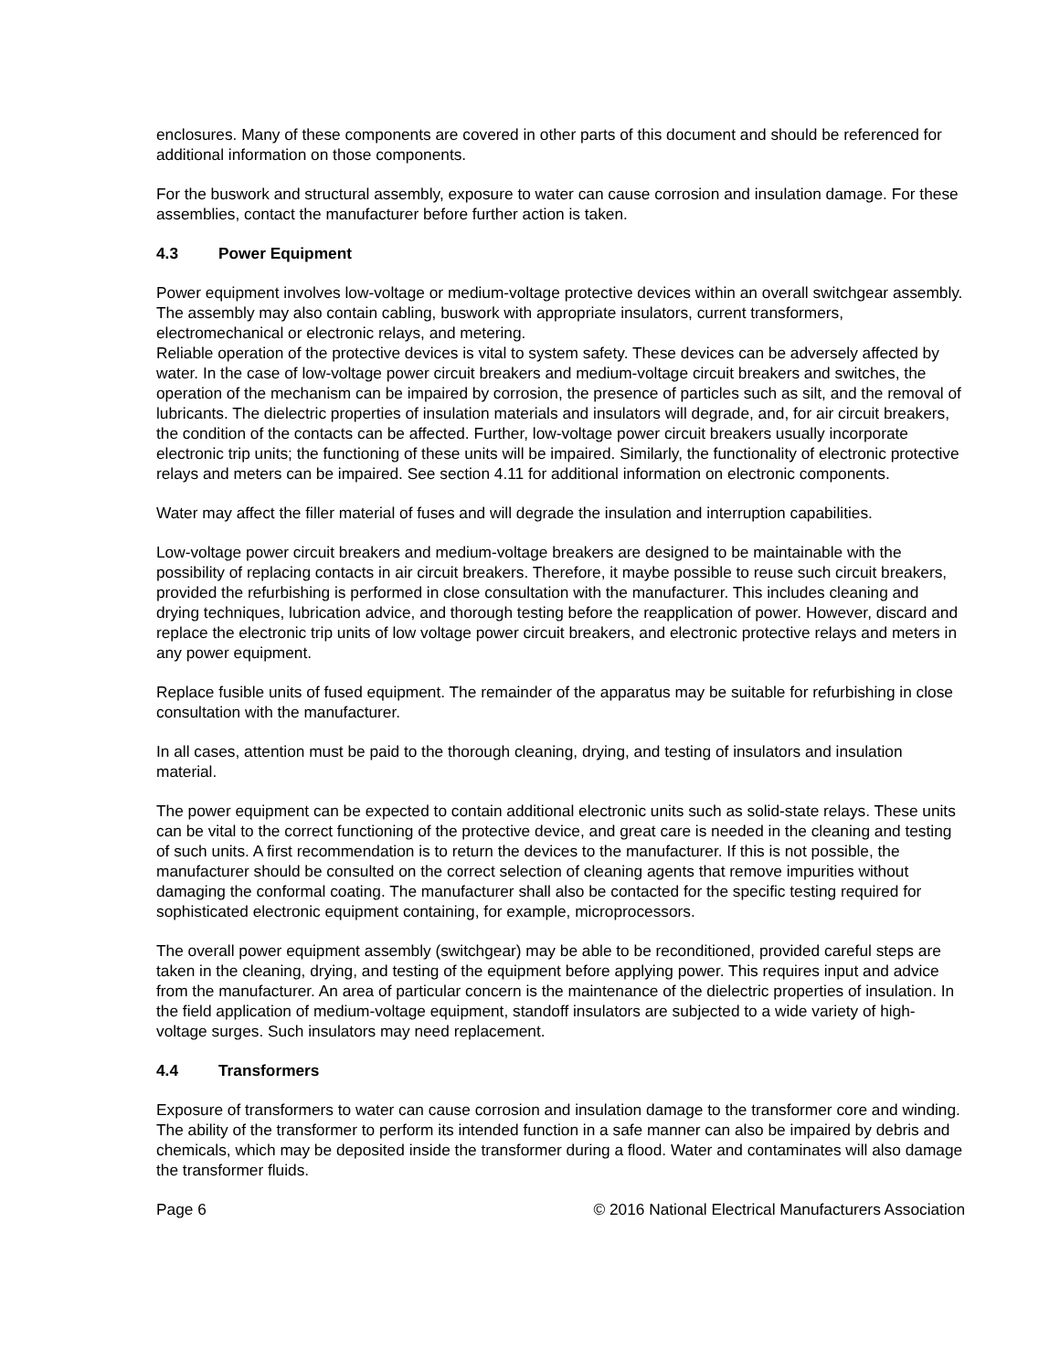enclosures. Many of these components are covered in other parts of this document and should be referenced for additional information on those components.
For the buswork and structural assembly, exposure to water can cause corrosion and insulation damage. For these assemblies, contact the manufacturer before further action is taken.
4.3 Power Equipment
Power equipment involves low-voltage or medium-voltage protective devices within an overall switchgear assembly. The assembly may also contain cabling, buswork with appropriate insulators, current transformers, electromechanical or electronic relays, and metering.
Reliable operation of the protective devices is vital to system safety. These devices can be adversely affected by water. In the case of low-voltage power circuit breakers and medium-voltage circuit breakers and switches, the operation of the mechanism can be impaired by corrosion, the presence of particles such as silt, and the removal of lubricants. The dielectric properties of insulation materials and insulators will degrade, and, for air circuit breakers, the condition of the contacts can be affected. Further, low-voltage power circuit breakers usually incorporate electronic trip units; the functioning of these units will be impaired. Similarly, the functionality of electronic protective relays and meters can be impaired. See section 4.11 for additional information on electronic components.
Water may affect the filler material of fuses and will degrade the insulation and interruption capabilities.
Low-voltage power circuit breakers and medium-voltage breakers are designed to be maintainable with the possibility of replacing contacts in air circuit breakers. Therefore, it maybe possible to reuse such circuit breakers, provided the refurbishing is performed in close consultation with the manufacturer. This includes cleaning and drying techniques, lubrication advice, and thorough testing before the reapplication of power. However, discard and replace the electronic trip units of low voltage power circuit breakers, and electronic protective relays and meters in any power equipment.
Replace fusible units of fused equipment. The remainder of the apparatus may be suitable for refurbishing in close consultation with the manufacturer.
In all cases, attention must be paid to the thorough cleaning, drying, and testing of insulators and insulation material.
The power equipment can be expected to contain additional electronic units such as solid-state relays. These units can be vital to the correct functioning of the protective device, and great care is needed in the cleaning and testing of such units. A first recommendation is to return the devices to the manufacturer. If this is not possible, the manufacturer should be consulted on the correct selection of cleaning agents that remove impurities without damaging the conformal coating. The manufacturer shall also be contacted for the specific testing required for sophisticated electronic equipment containing, for example, microprocessors.
The overall power equipment assembly (switchgear) may be able to be reconditioned, provided careful steps are taken in the cleaning, drying, and testing of the equipment before applying power. This requires input and advice from the manufacturer. An area of particular concern is the maintenance of the dielectric properties of insulation. In the field application of medium-voltage equipment, standoff insulators are subjected to a wide variety of high-voltage surges. Such insulators may need replacement.
4.4 Transformers
Exposure of transformers to water can cause corrosion and insulation damage to the transformer core and winding. The ability of the transformer to perform its intended function in a safe manner can also be impaired by debris and chemicals, which may be deposited inside the transformer during a flood. Water and contaminates will also damage the transformer fluids.
Page 6 © 2016 National Electrical Manufacturers Association